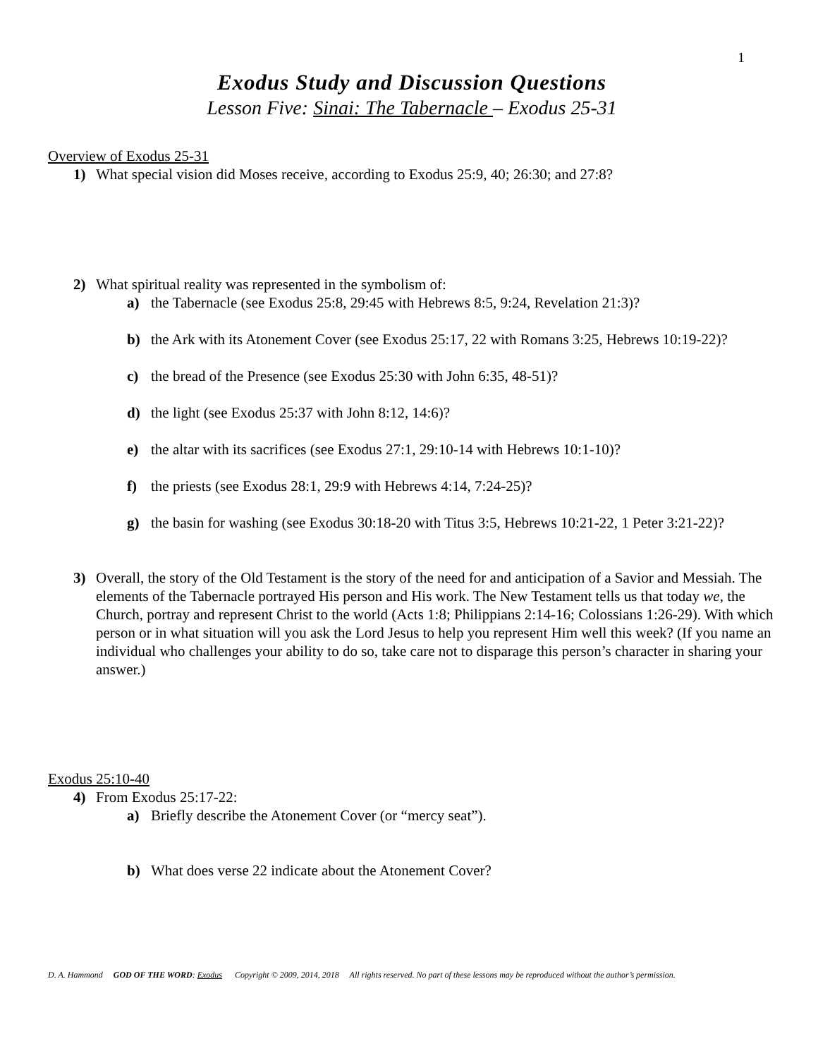1
Exodus Study and Discussion Questions
Lesson Five: Sinai: The Tabernacle – Exodus 25-31
Overview of Exodus 25-31
1) What special vision did Moses receive, according to Exodus 25:9, 40; 26:30; and 27:8?
2) What spiritual reality was represented in the symbolism of:
a) the Tabernacle (see Exodus 25:8, 29:45 with Hebrews 8:5, 9:24, Revelation 21:3)?
b) the Ark with its Atonement Cover (see Exodus 25:17, 22 with Romans 3:25, Hebrews 10:19-22)?
c) the bread of the Presence (see Exodus 25:30 with John 6:35, 48-51)?
d) the light (see Exodus 25:37 with John 8:12, 14:6)?
e) the altar with its sacrifices (see Exodus 27:1, 29:10-14 with Hebrews 10:1-10)?
f) the priests (see Exodus 28:1, 29:9 with Hebrews 4:14, 7:24-25)?
g) the basin for washing (see Exodus 30:18-20 with Titus 3:5, Hebrews 10:21-22, 1 Peter 3:21-22)?
3) Overall, the story of the Old Testament is the story of the need for and anticipation of a Savior and Messiah. The elements of the Tabernacle portrayed His person and His work. The New Testament tells us that today we, the Church, portray and represent Christ to the world (Acts 1:8; Philippians 2:14-16; Colossians 1:26-29). With which person or in what situation will you ask the Lord Jesus to help you represent Him well this week? (If you name an individual who challenges your ability to do so, take care not to disparage this person’s character in sharing your answer.)
Exodus 25:10-40
4) From Exodus 25:17-22:
a) Briefly describe the Atonement Cover (or “mercy seat”).
b) What does verse 22 indicate about the Atonement Cover?
D. A. Hammond GOD OF THE WORD: Exodus Copyright © 2009, 2014, 2018 All rights reserved. No part of these lessons may be reproduced without the author’s permission.